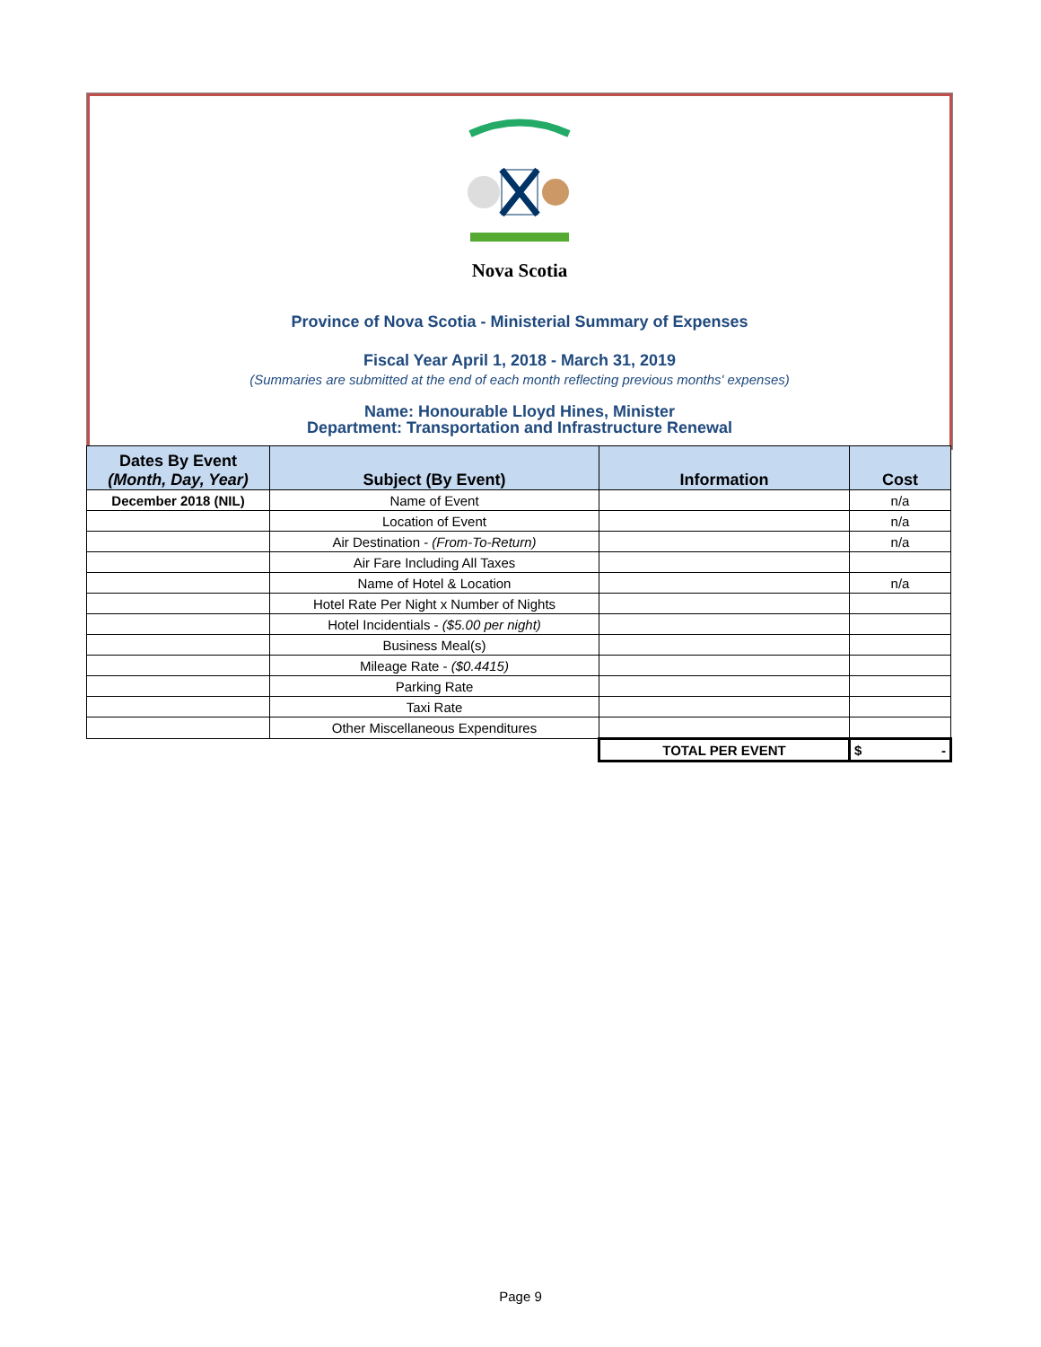Nova Scotia
Province of Nova Scotia - Ministerial Summary of Expenses
Fiscal Year April 1, 2018 - March 31, 2019
(Summaries are submitted at the end of each month reflecting previous months' expenses)
Name: Honourable Lloyd Hines, Minister
Department: Transportation and Infrastructure Renewal
| Dates By Event (Month, Day, Year) | Subject (By Event) | Information | Cost |
| --- | --- | --- | --- |
| December 2018 (NIL) | Name of Event | | n/a |
| | Location of Event | | n/a |
| | Air Destination - (From-To-Return) | | n/a |
| | Air Fare Including All Taxes | | |
| | Name of Hotel & Location | | n/a |
| | Hotel Rate Per Night x Number of Nights | | |
| | Hotel Incidentials - ($5.00 per night) | | |
| | Business Meal(s) | | |
| | Mileage Rate - ($0.4415) | | |
| | Parking Rate | | |
| | Taxi Rate | | |
| | Other Miscellaneous Expenditures | | |
| | | TOTAL PER EVENT | $ - |
Page 9